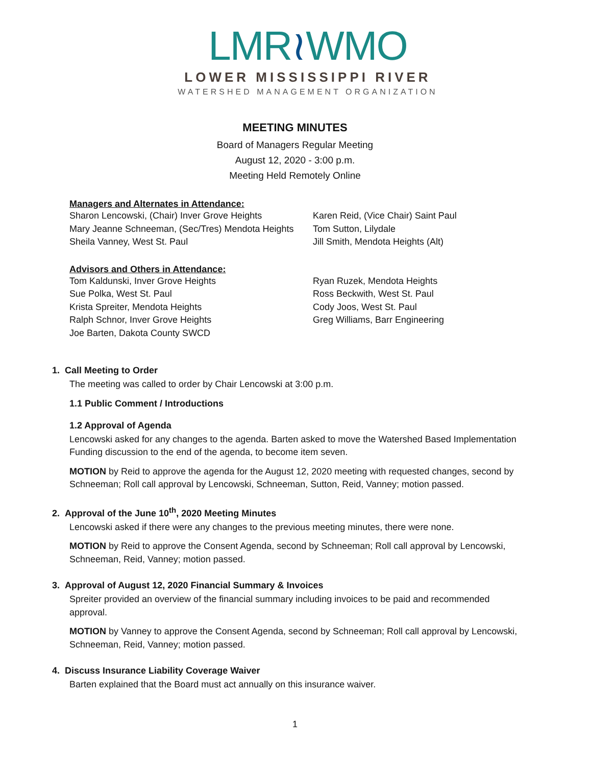LMR≀WMO
LOWER MISSISSIPPI RIVER
WATERSHED MANAGEMENT ORGANIZATION
MEETING MINUTES
Board of Managers Regular Meeting
August 12, 2020 - 3:00 p.m.
Meeting Held Remotely Online
Managers and Alternates in Attendance:
Sharon Lencowski, (Chair) Inver Grove Heights
Karen Reid, (Vice Chair) Saint Paul
Mary Jeanne Schneeman, (Sec/Tres) Mendota Heights
Tom Sutton, Lilydale
Sheila Vanney, West St. Paul
Jill Smith, Mendota Heights (Alt)
Advisors and Others in Attendance:
Tom Kaldunski, Inver Grove Heights
Ryan Ruzek, Mendota Heights
Sue Polka, West St. Paul
Ross Beckwith, West St. Paul
Krista Spreiter, Mendota Heights
Cody Joos, West St. Paul
Ralph Schnor, Inver Grove Heights
Greg Williams, Barr Engineering
Joe Barten, Dakota County SWCD
1. Call Meeting to Order
The meeting was called to order by Chair Lencowski at 3:00 p.m.
1.1 Public Comment / Introductions
1.2 Approval of Agenda
Lencowski asked for any changes to the agenda. Barten asked to move the Watershed Based Implementation Funding discussion to the end of the agenda, to become item seven.
MOTION by Reid to approve the agenda for the August 12, 2020 meeting with requested changes, second by Schneeman; Roll call approval by Lencowski, Schneeman, Sutton, Reid, Vanney; motion passed.
2. Approval of the June 10<sup>th</sup>, 2020 Meeting Minutes
Lencowski asked if there were any changes to the previous meeting minutes, there were none.
MOTION by Reid to approve the Consent Agenda, second by Schneeman; Roll call approval by Lencowski, Schneeman, Reid, Vanney; motion passed.
3. Approval of August 12, 2020 Financial Summary & Invoices
Spreiter provided an overview of the financial summary including invoices to be paid and recommended approval.
MOTION by Vanney to approve the Consent Agenda, second by Schneeman; Roll call approval by Lencowski, Schneeman, Reid, Vanney; motion passed.
4. Discuss Insurance Liability Coverage Waiver
Barten explained that the Board must act annually on this insurance waiver.
1